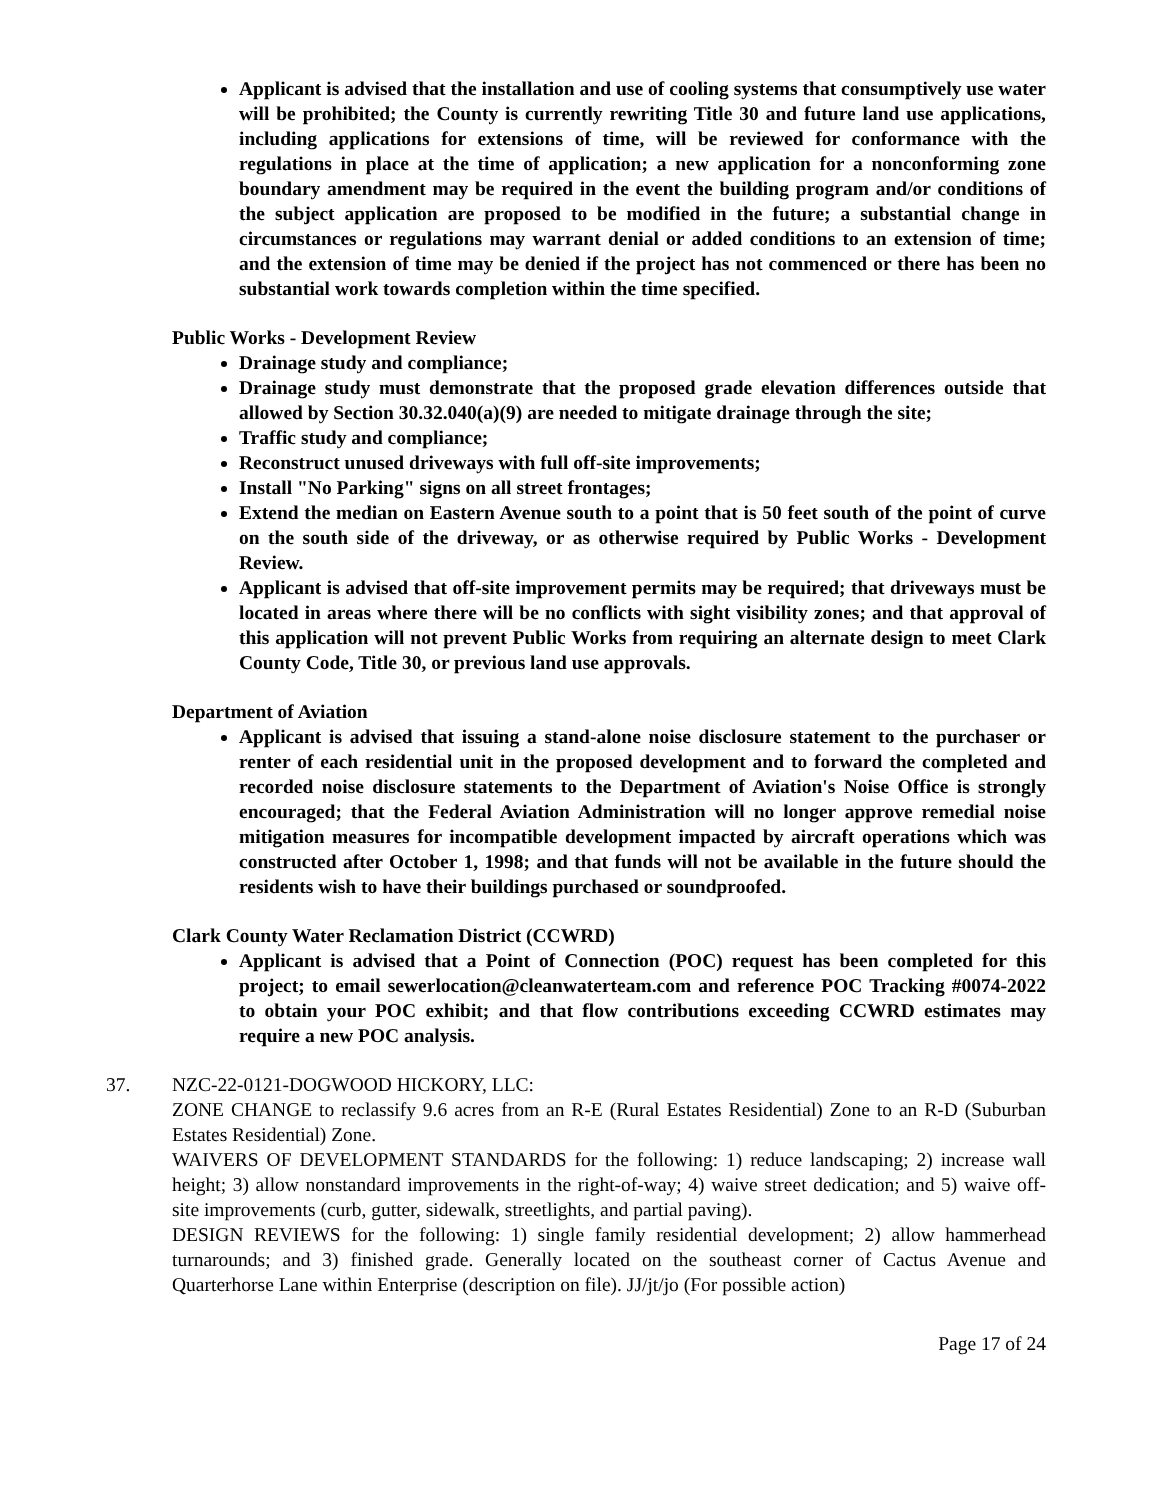Applicant is advised that the installation and use of cooling systems that consumptively use water will be prohibited; the County is currently rewriting Title 30 and future land use applications, including applications for extensions of time, will be reviewed for conformance with the regulations in place at the time of application; a new application for a nonconforming zone boundary amendment may be required in the event the building program and/or conditions of the subject application are proposed to be modified in the future; a substantial change in circumstances or regulations may warrant denial or added conditions to an extension of time; and the extension of time may be denied if the project has not commenced or there has been no substantial work towards completion within the time specified.
Public Works - Development Review
Drainage study and compliance;
Drainage study must demonstrate that the proposed grade elevation differences outside that allowed by Section 30.32.040(a)(9) are needed to mitigate drainage through the site;
Traffic study and compliance;
Reconstruct unused driveways with full off-site improvements;
Install "No Parking" signs on all street frontages;
Extend the median on Eastern Avenue south to a point that is 50 feet south of the point of curve on the south side of the driveway, or as otherwise required by Public Works - Development Review.
Applicant is advised that off-site improvement permits may be required; that driveways must be located in areas where there will be no conflicts with sight visibility zones; and that approval of this application will not prevent Public Works from requiring an alternate design to meet Clark County Code, Title 30, or previous land use approvals.
Department of Aviation
Applicant is advised that issuing a stand-alone noise disclosure statement to the purchaser or renter of each residential unit in the proposed development and to forward the completed and recorded noise disclosure statements to the Department of Aviation's Noise Office is strongly encouraged; that the Federal Aviation Administration will no longer approve remedial noise mitigation measures for incompatible development impacted by aircraft operations which was constructed after October 1, 1998; and that funds will not be available in the future should the residents wish to have their buildings purchased or soundproofed.
Clark County Water Reclamation District (CCWRD)
Applicant is advised that a Point of Connection (POC) request has been completed for this project; to email sewerlocation@cleanwaterteam.com and reference POC Tracking #0074-2022 to obtain your POC exhibit; and that flow contributions exceeding CCWRD estimates may require a new POC analysis.
37. NZC-22-0121-DOGWOOD HICKORY, LLC:
ZONE CHANGE to reclassify 9.6 acres from an R-E (Rural Estates Residential) Zone to an R-D (Suburban Estates Residential) Zone.
WAIVERS OF DEVELOPMENT STANDARDS for the following: 1) reduce landscaping; 2) increase wall height; 3) allow nonstandard improvements in the right-of-way; 4) waive street dedication; and 5) waive off-site improvements (curb, gutter, sidewalk, streetlights, and partial paving).
DESIGN REVIEWS for the following: 1) single family residential development; 2) allow hammerhead turnarounds; and 3) finished grade. Generally located on the southeast corner of Cactus Avenue and Quarterhorse Lane within Enterprise (description on file). JJ/jt/jo (For possible action)
Page 17 of 24